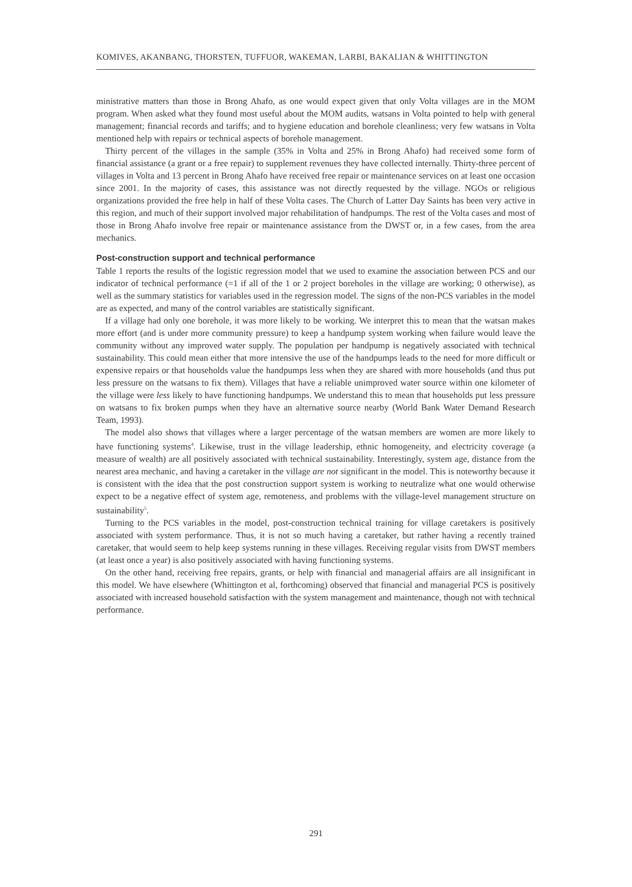KOMIVES, AKANBANG, THORSTEN, TUFFUOR, WAKEMAN, LARBI, BAKALIAN & WHITTINGTON
ministrative matters than those in Brong Ahafo, as one would expect given that only Volta villages are in the MOM program. When asked what they found most useful about the MOM audits, watsans in Volta pointed to help with general management; financial records and tariffs; and to hygiene education and borehole cleanliness; very few watsans in Volta mentioned help with repairs or technical aspects of borehole management.
Thirty percent of the villages in the sample (35% in Volta and 25% in Brong Ahafo) had received some form of financial assistance (a grant or a free repair) to supplement revenues they have collected internally. Thirty-three percent of villages in Volta and 13 percent in Brong Ahafo have received free repair or maintenance services on at least one occasion since 2001. In the majority of cases, this assistance was not directly requested by the village. NGOs or religious organizations provided the free help in half of these Volta cases. The Church of Latter Day Saints has been very active in this region, and much of their support involved major rehabilitation of handpumps. The rest of the Volta cases and most of those in Brong Ahafo involve free repair or maintenance assistance from the DWST or, in a few cases, from the area mechanics.
Post-construction support and technical performance
Table 1 reports the results of the logistic regression model that we used to examine the association between PCS and our indicator of technical performance (=1 if all of the 1 or 2 project boreholes in the village are working; 0 otherwise), as well as the summary statistics for variables used in the regression model. The signs of the non-PCS variables in the model are as expected, and many of the control variables are statistically significant.
If a village had only one borehole, it was more likely to be working. We interpret this to mean that the watsan makes more effort (and is under more community pressure) to keep a handpump system working when failure would leave the community without any improved water supply. The population per handpump is negatively associated with technical sustainability. This could mean either that more intensive the use of the handpumps leads to the need for more difficult or expensive repairs or that households value the handpumps less when they are shared with more households (and thus put less pressure on the watsans to fix them). Villages that have a reliable unimproved water source within one kilometer of the village were less likely to have functioning handpumps. We understand this to mean that households put less pressure on watsans to fix broken pumps when they have an alternative source nearby (World Bank Water Demand Research Team, 1993).
The model also shows that villages where a larger percentage of the watsan members are women are more likely to have functioning systems<sup>4</sup>. Likewise, trust in the village leadership, ethnic homogeneity, and electricity coverage (a measure of wealth) are all positively associated with technical sustainability. Interestingly, system age, distance from the nearest area mechanic, and having a caretaker in the village are not significant in the model. This is noteworthy because it is consistent with the idea that the post construction support system is working to neutralize what one would otherwise expect to be a negative effect of system age, remoteness, and problems with the village-level management structure on sustainability<sup>5</sup>.
Turning to the PCS variables in the model, post-construction technical training for village caretakers is positively associated with system performance. Thus, it is not so much having a caretaker, but rather having a recently trained caretaker, that would seem to help keep systems running in these villages. Receiving regular visits from DWST members (at least once a year) is also positively associated with having functioning systems.
On the other hand, receiving free repairs, grants, or help with financial and managerial affairs are all insignificant in this model. We have elsewhere (Whittington et al, forthcoming) observed that financial and managerial PCS is positively associated with increased household satisfaction with the system management and maintenance, though not with technical performance.
291